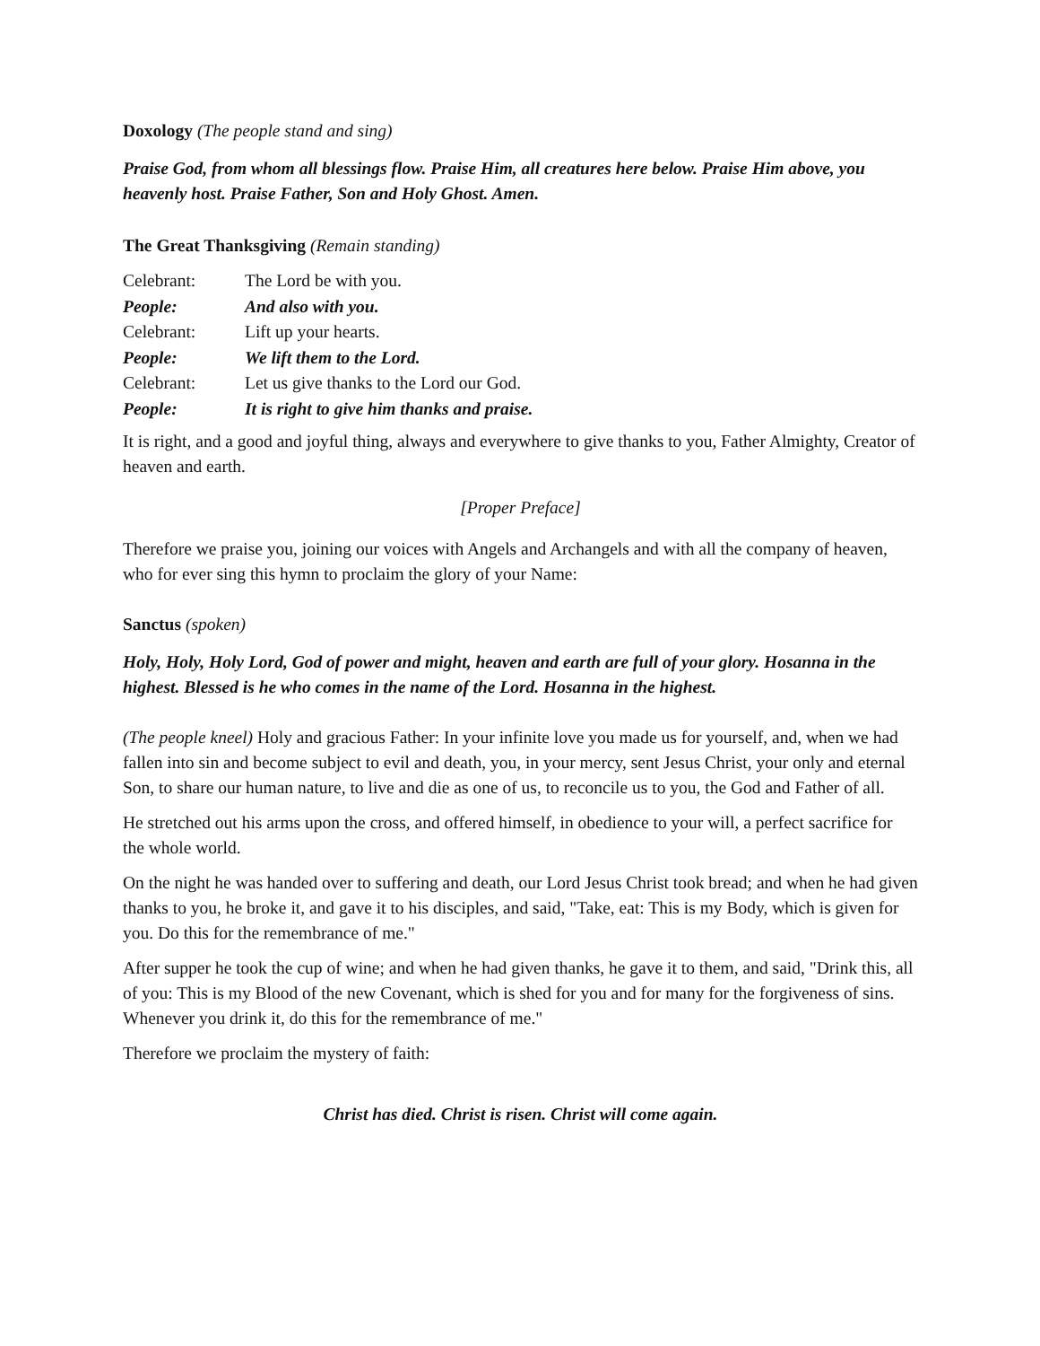Doxology (The people stand and sing)
Praise God, from whom all blessings flow. Praise Him, all creatures here below. Praise Him above, you heavenly host. Praise Father, Son and Holy Ghost. Amen.
The Great Thanksgiving (Remain standing)
| Celebrant: | The Lord be with you. |
| People: | And also with you. |
| Celebrant: | Lift up your hearts. |
| People: | We lift them to the Lord. |
| Celebrant: | Let us give thanks to the Lord our God. |
| People: | It is right to give him thanks and praise. |
It is right, and a good and joyful thing, always and everywhere to give thanks to you, Father Almighty, Creator of heaven and earth.
[Proper Preface]
Therefore we praise you, joining our voices with Angels and Archangels and with all the company of heaven, who for ever sing this hymn to proclaim the glory of your Name:
Sanctus (spoken)
Holy, Holy, Holy Lord, God of power and might, heaven and earth are full of your glory. Hosanna in the highest. Blessed is he who comes in the name of the Lord. Hosanna in the highest.
(The people kneel) Holy and gracious Father: In your infinite love you made us for yourself, and, when we had fallen into sin and become subject to evil and death, you, in your mercy, sent Jesus Christ, your only and eternal Son, to share our human nature, to live and die as one of us, to reconcile us to you, the God and Father of all.
He stretched out his arms upon the cross, and offered himself, in obedience to your will, a perfect sacrifice for the whole world.
On the night he was handed over to suffering and death, our Lord Jesus Christ took bread; and when he had given thanks to you, he broke it, and gave it to his disciples, and said, "Take, eat: This is my Body, which is given for you. Do this for the remembrance of me."
After supper he took the cup of wine; and when he had given thanks, he gave it to them, and said, "Drink this, all of you: This is my Blood of the new Covenant, which is shed for you and for many for the forgiveness of sins. Whenever you drink it, do this for the remembrance of me."
Therefore we proclaim the mystery of faith:
Christ has died. Christ is risen. Christ will come again.